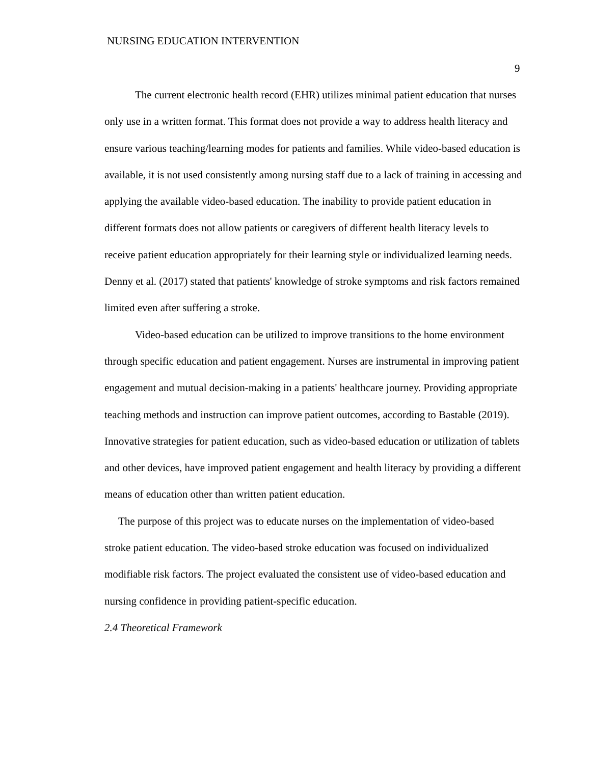NURSING EDUCATION INTERVENTION
9
The current electronic health record (EHR) utilizes minimal patient education that nurses only use in a written format. This format does not provide a way to address health literacy and ensure various teaching/learning modes for patients and families. While video-based education is available, it is not used consistently among nursing staff due to a lack of training in accessing and applying the available video-based education. The inability to provide patient education in different formats does not allow patients or caregivers of different health literacy levels to receive patient education appropriately for their learning style or individualized learning needs. Denny et al. (2017) stated that patients' knowledge of stroke symptoms and risk factors remained limited even after suffering a stroke.
Video-based education can be utilized to improve transitions to the home environment through specific education and patient engagement. Nurses are instrumental in improving patient engagement and mutual decision-making in a patients' healthcare journey. Providing appropriate teaching methods and instruction can improve patient outcomes, according to Bastable (2019). Innovative strategies for patient education, such as video-based education or utilization of tablets and other devices, have improved patient engagement and health literacy by providing a different means of education other than written patient education.
The purpose of this project was to educate nurses on the implementation of video-based stroke patient education. The video-based stroke education was focused on individualized modifiable risk factors. The project evaluated the consistent use of video-based education and nursing confidence in providing patient-specific education.
2.4 Theoretical Framework